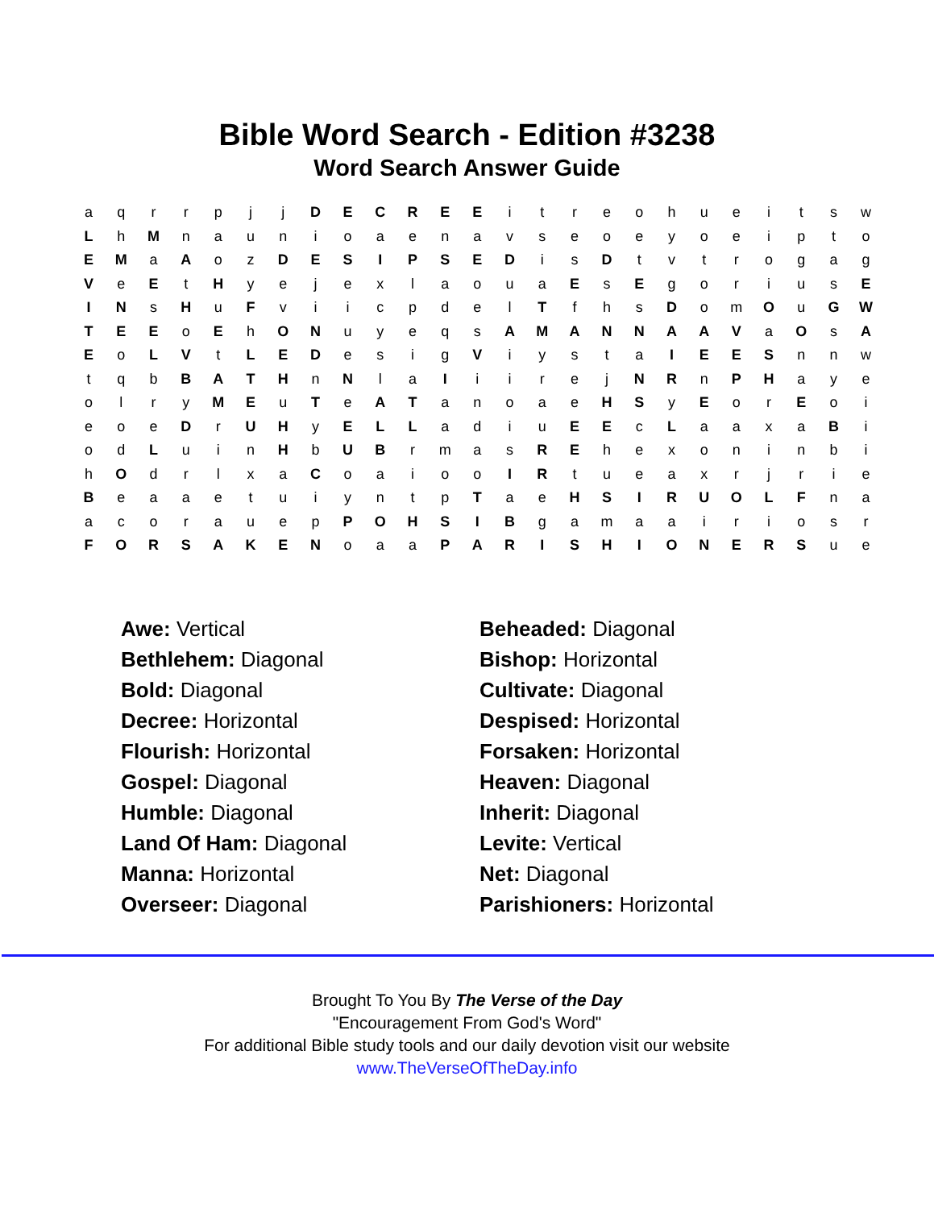Bible Word Search - Edition #3238
Word Search Answer Guide
| a | q | r | r | p | j | j | D | E | C | R | E | E | i | t | r | e | o | h | u | e | i | t | s | w |
| L | h | M | n | a | u | n | i | o | a | e | n | a | v | s | e | o | e | y | o | e | i | p | t | o |
| E | M | a | A | o | z | D | E | S | I | P | S | E | D | i | s | D | t | v | t | r | o | g | a | g |
| V | e | E | t | H | y | e | j | e | x | l | a | o | u | a | E | s | E | g | o | r | i | u | s | E |
| I | N | s | H | u | F | v | i | i | c | p | d | e | l | T | f | h | s | D | o | m | O | u | G | W |
| T | E | E | o | E | h | O | N | u | y | e | q | s | A | M | A | N | N | A | A | V | a | O | s | A |
| E | o | L | V | t | L | E | D | e | s | i | g | V | i | y | s | t | a | I | E | E | S | n | n | w |
| t | q | b | B | A | T | H | n | N | l | a | I | i | i | r | e | j | N | R | n | P | H | a | y | e |
| o | l | r | y | M | E | u | T | e | A | T | a | n | o | a | e | H | S | y | E | o | r | E | o | i |
| e | o | e | D | r | U | H | y | E | L | L | a | d | i | u | E | E | c | L | a | a | x | a | B | i |
| o | d | L | u | i | n | H | b | U | B | r | m | a | s | R | E | h | e | x | o | n | i | n | b | i |
| h | O | d | r | l | x | a | C | o | a | i | o | o | I | R | t | u | e | a | x | r | j | r | i | e |
| B | e | a | a | e | t | u | i | y | n | t | p | T | a | e | H | S | I | R | U | O | L | F | n | a |
| a | c | o | r | a | u | e | p | P | O | H | S | I | B | g | a | m | a | a | i | r | i | o | s | r |
| F | O | R | S | A | K | E | N | o | a | a | P | A | R | I | S | H | I | O | N | E | R | S | u | e |
| Awe: Vertical | Beheaded: Diagonal |
| Bethlehem: Diagonal | Bishop: Horizontal |
| Bold: Diagonal | Cultivate: Diagonal |
| Decree: Horizontal | Despised: Horizontal |
| Flourish: Horizontal | Forsaken: Horizontal |
| Gospel: Diagonal | Heaven: Diagonal |
| Humble: Diagonal | Inherit: Diagonal |
| Land Of Ham: Diagonal | Levite: Vertical |
| Manna: Horizontal | Net: Diagonal |
| Overseer: Diagonal | Parishioners: Horizontal |
Brought To You By The Verse of the Day
"Encouragement From God's Word"
For additional Bible study tools and our daily devotion visit our website
www.TheVerseOfTheDay.info